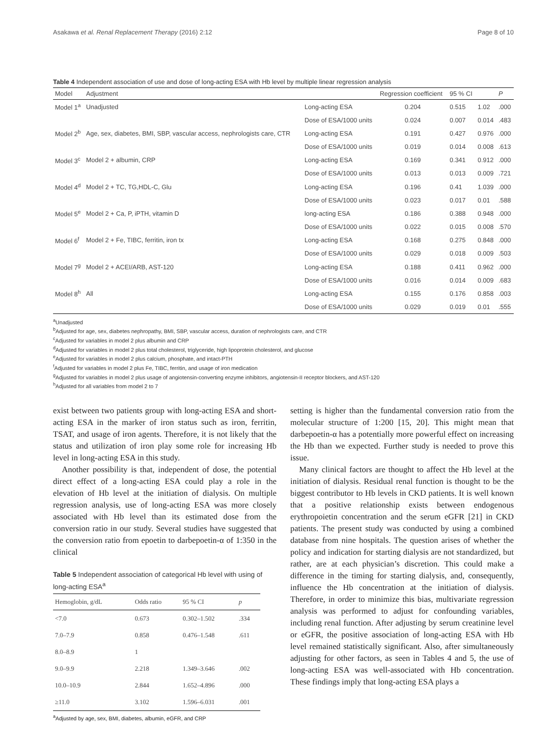Asakawa et al. Renal Replacement Therapy (2016) 2:12 Page 8 of 10
Table 4 Independent association of use and dose of long-acting ESA with Hb level by multiple linear regression analysis
| Model | Adjustment | | Regression coefficient | 95 % CI | | P |
| --- | --- | --- | --- | --- | --- | --- |
| Model 1<sup>a</sup> | Unadjusted | Long-acting ESA | 0.204 | 0.515 | 1.02 | .000 |
| | | Dose of ESA/1000 units | 0.024 | 0.007 | 0.014 | .483 |
| Model 2<sup>b</sup> | Age, sex, diabetes, BMI, SBP, vascular access, nephrologists care, CTR | Long-acting ESA | 0.191 | 0.427 | 0.976 | .000 |
| | | Dose of ESA/1000 units | 0.019 | 0.014 | 0.008 | .613 |
| Model 3<sup>c</sup> | Model 2 + albumin, CRP | Long-acting ESA | 0.169 | 0.341 | 0.912 | .000 |
| | | Dose of ESA/1000 units | 0.013 | 0.013 | 0.009 | .721 |
| Model 4<sup>d</sup> | Model 2 + TC, TG,HDL-C, Glu | Long-acting ESA | 0.196 | 0.41 | 1.039 | .000 |
| | | Dose of ESA/1000 units | 0.023 | 0.017 | 0.01 | .588 |
| Model 5<sup>e</sup> | Model 2 + Ca, P, iPTH, vitamin D | long-acting ESA | 0.186 | 0.388 | 0.948 | .000 |
| | | Dose of ESA/1000 units | 0.022 | 0.015 | 0.008 | .570 |
| Model 6<sup>f</sup> | Model 2 + Fe, TIBC, ferritin, iron tx | Long-acting ESA | 0.168 | 0.275 | 0.848 | .000 |
| | | Dose of ESA/1000 units | 0.029 | 0.018 | 0.009 | .503 |
| Model 7<sup>g</sup> | Model 2 + ACEI/ARB, AST-120 | Long-acting ESA | 0.188 | 0.411 | 0.962 | .000 |
| | | Dose of ESA/1000 units | 0.016 | 0.014 | 0.009 | .683 |
| Model 8<sup>h</sup> | All | Long-acting ESA | 0.155 | 0.176 | 0.858 | .003 |
| | | Dose of ESA/1000 units | 0.029 | 0.019 | 0.01 | .555 |
<sup>a</sup> Unadjusted
<sup>b</sup> Adjusted for age, sex, diabetes nephropathy, BMI, SBP, vascular access, duration of nephrologists care, and CTR
<sup>c</sup> Adjusted for variables in model 2 plus albumin and CRP
<sup>d</sup> Adjusted for variables in model 2 plus total cholesterol, triglyceride, high lipoprotein cholesterol, and glucose
<sup>e</sup> Adjusted for variables in model 2 plus calcium, phosphate, and intact-PTH
<sup>f</sup> Adjusted for variables in model 2 plus Fe, TIBC, ferritin, and usage of iron medication
<sup>g</sup> Adjusted for variables in model 2 plus usage of angiotensin-converting enzyme inhibitors, angiotensin-II receptor blockers, and AST-120
<sup>h</sup> Adjusted for all variables from model 2 to 7
exist between two patients group with long-acting ESA and short-acting ESA in the marker of iron status such as iron, ferritin, TSAT, and usage of iron agents. Therefore, it is not likely that the status and utilization of iron play some role for increasing Hb level in long-acting ESA in this study.
Another possibility is that, independent of dose, the potential direct effect of a long-acting ESA could play a role in the elevation of Hb level at the initiation of dialysis. On multiple regression analysis, use of long-acting ESA was more closely associated with Hb level than its estimated dose from the conversion ratio in our study. Several studies have suggested that the conversion ratio from epoetin to darbepoetin-α of 1:350 in the clinical
Table 5 Independent association of categorical Hb level with using of long-acting ESA<sup>a</sup>
| Hemoglobin, g/dL | Odds ratio | 95 % CI | p |
| --- | --- | --- | --- |
| <7.0 | 0.673 | 0.302–1.502 | .334 |
| 7.0–7.9 | 0.858 | 0.476–1.548 | .611 |
| 8.0–8.9 | 1 | | |
| 9.0–9.9 | 2.218 | 1.349–3.646 | .002 |
| 10.0–10.9 | 2.844 | 1.652–4.896 | .000 |
| ≥11.0 | 3.102 | 1.596–6.031 | .001 |
<sup>a</sup> Adjusted by age, sex, BMI, diabetes, albumin, eGFR, and CRP
setting is higher than the fundamental conversion ratio from the molecular structure of 1:200 [15, 20]. This might mean that darbepoetin-α has a potentially more powerful effect on increasing the Hb than we expected. Further study is needed to prove this issue.
Many clinical factors are thought to affect the Hb level at the initiation of dialysis. Residual renal function is thought to be the biggest contributor to Hb levels in CKD patients. It is well known that a positive relationship exists between endogenous erythropoietin concentration and the serum eGFR [21] in CKD patients. The present study was conducted by using a combined database from nine hospitals. The question arises of whether the policy and indication for starting dialysis are not standardized, but rather, are at each physician’s discretion. This could make a difference in the timing for starting dialysis, and, consequently, influence the Hb concentration at the initiation of dialysis. Therefore, in order to minimize this bias, multivariate regression analysis was performed to adjust for confounding variables, including renal function. After adjusting by serum creatinine level or eGFR, the positive association of long-acting ESA with Hb level remained statistically significant. Also, after simultaneously adjusting for other factors, as seen in Tables 4 and 5, the use of long-acting ESA was well-associated with Hb concentration. These findings imply that long-acting ESA plays a